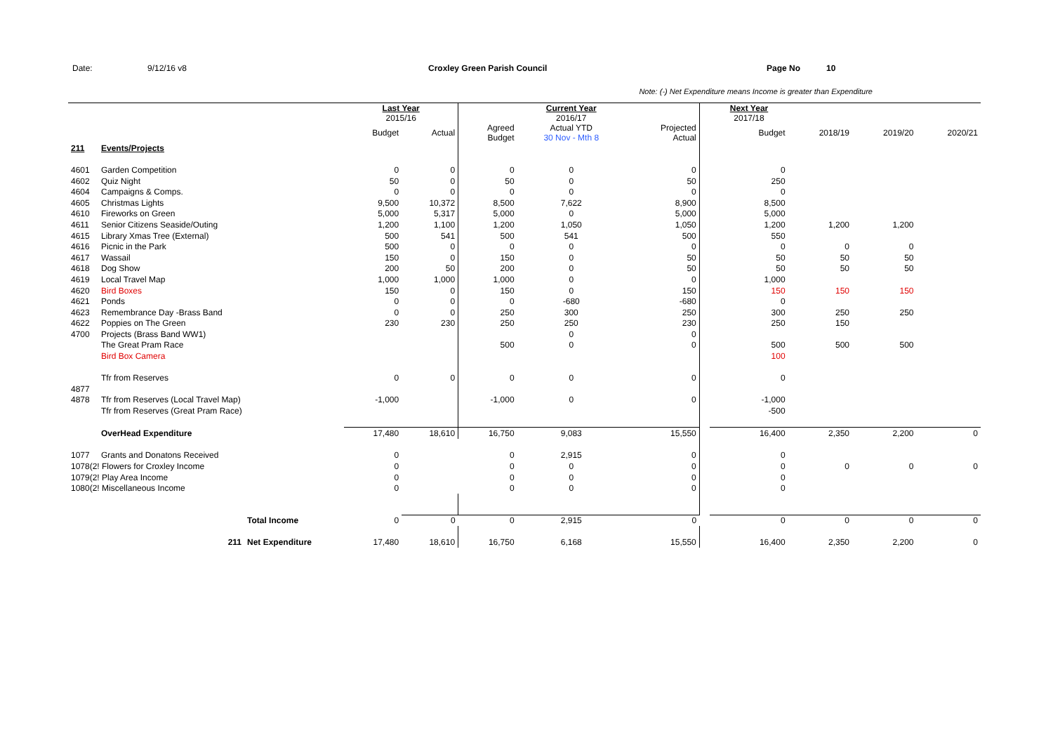Date: 9/12/16 v8 Croxley Green Parish Council Page No 10
Note: (-) Net Expenditure means Income is greater than Expenditure
| | | | | Last Year 2015/16 | | | Current Year 2016/17 | | | Next Year 2017/18 | | | |
| | | | | Budget | Actual | Agreed Budget | Actual YTD 30 Nov - Mth 8 | Projected Actual | | Budget | 2018/19 | 2019/20 | 2020/21 |
| 211 | Events/Projects | | | | | | | | | | | | |
| 4601 | Garden Competition | | | 0 | 0 | 0 | 0 | 0 | | 0 | | | |
| 4602 | Quiz Night | | | 50 | 0 | 50 | 0 | 50 | | 250 | | | |
| 4604 | Campaigns & Comps. | | | 0 | 0 | 0 | 0 | 0 | | 0 | | | |
| 4605 | Christmas Lights | | | 9,500 | 10,372 | 8,500 | 7,622 | 8,900 | | 8,500 | | | |
| 4610 | Fireworks on Green | | | 5,000 | 5,317 | 5,000 | 0 | 5,000 | | 5,000 | | | |
| 4611 | Senior Citizens Seaside/Outing | | | 1,200 | 1,100 | 1,200 | 1,050 | 1,050 | | 1,200 | 1,200 | 1,200 | |
| 4615 | Library Xmas Tree (External) | | | 500 | 541 | 500 | 541 | 500 | | 550 | | | |
| 4616 | Picnic in the Park | | | 500 | 0 | 0 | 0 | 0 | | 0 | 0 | 0 | |
| 4617 | Wassail | | | 150 | 0 | 150 | 0 | 50 | | 50 | 50 | 50 | |
| 4618 | Dog Show | | | 200 | 50 | 200 | 0 | 50 | | 50 | 50 | 50 | |
| 4619 | Local Travel Map | | | 1,000 | 1,000 | 1,000 | 0 | 0 | | 1,000 | | | |
| 4620 | Bird Boxes | | | 150 | 0 | 150 | 0 | 150 | | 150 | 150 | 150 | |
| 4621 | Ponds | | | 0 | 0 | 0 | -680 | -680 | | 0 | | | |
| 4623 | Remembrance Day -Brass Band | | | 0 | 0 | 250 | 300 | 250 | | 300 | 250 | 250 | |
| 4622 | Poppies on The Green | | | 230 | 230 | 250 | 250 | 230 | | 250 | 150 | | |
| 4700 | Projects (Brass Band WW1) | | | | | | 0 | 0 | | | | | |
| | The Great Pram Race | | | | | 500 | 0 | 0 | | 500 | 500 | 500 | |
| | Bird Box Camera | | | | | | | | | 100 | | | |
| | Tfr from Reserves | | | 0 | 0 | 0 | 0 | 0 | | 0 | | | |
| 4877 | | | | | | | | | | | | | |
| 4878 | Tfr from Reserves (Local Travel Map) | | | -1,000 | | -1,000 | 0 | 0 | | -1,000 | | | |
| | Tfr from Reserves (Great Pram Race) | | | | | | | | | -500 | | | |
| | OverHead Expenditure | | | 17,480 | 18,610 | 16,750 | 9,083 | 15,550 | | 16,400 | 2,350 | 2,200 | 0 |
| 1077 | Grants and Donatons Received | | | 0 | | 0 | 2,915 | 0 | | 0 | | | |
| 1078(2! Flowers for Croxley Income | | | | 0 | | 0 | 0 | 0 | | 0 | 0 | 0 | 0 |
| 1079(2! Play Area Income | | | | 0 | | 0 | 0 | 0 | | 0 | | | |
| 1080(2! Miscellaneous Income | | | | 0 | | 0 | 0 | 0 | | 0 | | | |
| | | Total Income | | 0 | 0 | 0 | 2,915 | 0 | | 0 | 0 | 0 | 0 |
| | 211 | Net Expenditure | | 17,480 | 18,610 | 16,750 | 6,168 | 15,550 | | 16,400 | 2,350 | 2,200 | 0 |